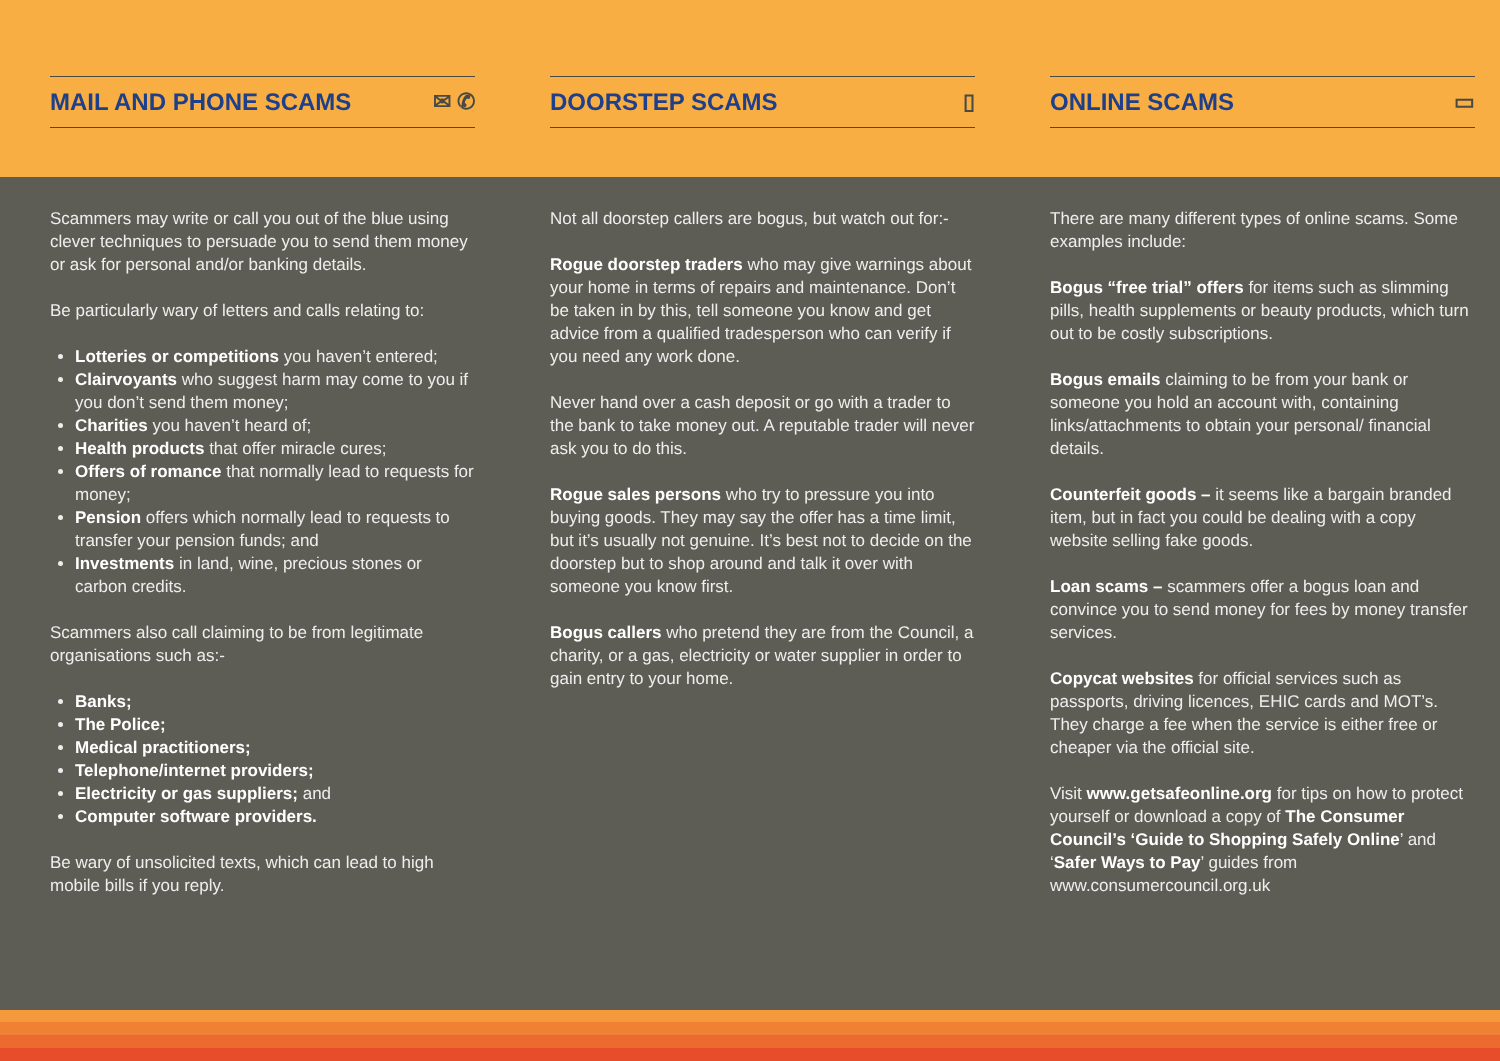MAIL AND PHONE SCAMS ✉ ✆ DOORSTEP SCAMS ▯ ONLINE SCAMS ▭
Scammers may write or call you out of the blue using clever techniques to persuade you to send them money or ask for personal and/or banking details.
Be particularly wary of letters and calls relating to:
Lotteries or competitions you haven’t entered;
Clairvoyants who suggest harm may come to you if you don’t send them money;
Charities you haven’t heard of;
Health products that offer miracle cures;
Offers of romance that normally lead to requests for money;
Pension offers which normally lead to requests to transfer your pension funds; and
Investments in land, wine, precious stones or carbon credits.
Scammers also call claiming to be from legitimate organisations such as:-
Banks;
The Police;
Medical practitioners;
Telephone/internet providers;
Electricity or gas suppliers; and
Computer software providers.
Be wary of unsolicited texts, which can lead to high mobile bills if you reply.
Not all doorstep callers are bogus, but watch out for:-
Rogue doorstep traders who may give warnings about your home in terms of repairs and maintenance. Don’t be taken in by this, tell someone you know and get advice from a qualified tradesperson who can verify if you need any work done.
Never hand over a cash deposit or go with a trader to the bank to take money out. A reputable trader will never ask you to do this.
Rogue sales persons who try to pressure you into buying goods. They may say the offer has a time limit, but it’s usually not genuine. It’s best not to decide on the doorstep but to shop around and talk it over with someone you know first.
Bogus callers who pretend they are from the Council, a charity, or a gas, electricity or water supplier in order to gain entry to your home.
There are many different types of online scams. Some examples include:
Bogus “free trial” offers for items such as slimming pills, health supplements or beauty products, which turn out to be costly subscriptions.
Bogus emails claiming to be from your bank or someone you hold an account with, containing links/attachments to obtain your personal/ financial details.
Counterfeit goods – it seems like a bargain branded item, but in fact you could be dealing with a copy website selling fake goods.
Loan scams – scammers offer a bogus loan and convince you to send money for fees by money transfer services.
Copycat websites for official services such as passports, driving licences, EHIC cards and MOT’s. They charge a fee when the service is either free or cheaper via the official site.
Visit www.getsafeonline.org for tips on how to protect yourself or download a copy of The Consumer Council’s ‘Guide to Shopping Safely Online’ and ‘Safer Ways to Pay’ guides from www.consumercouncil.org.uk